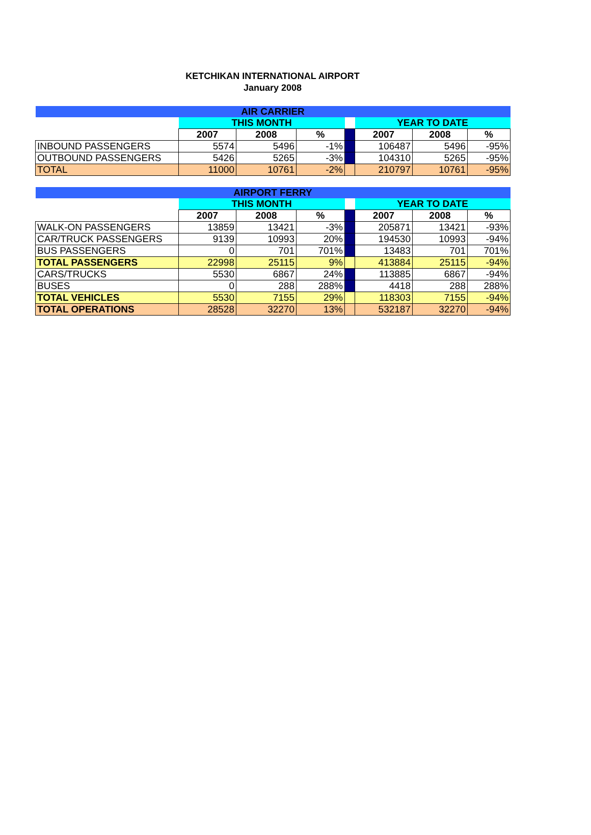KETCHIKAN INTERNATIONAL AIRPORT
January 2008
| AIR CARRIER | | | | | | | |
| --- | --- | --- | --- | --- | --- | --- | --- |
| | THIS MONTH | | | | YEAR TO DATE | | |
| | 2007 | 2008 | % | | 2007 | 2008 | % |
| INBOUND PASSENGERS | 5574 | 5496 | -1% | | 106487 | 5496 | -95% |
| OUTBOUND PASSENGERS | 5426 | 5265 | -3% | | 104310 | 5265 | -95% |
| TOTAL | 11000 | 10761 | -2% | | 210797 | 10761 | -95% |
| AIRPORT FERRY | | | | | | | |
| --- | --- | --- | --- | --- | --- | --- | --- |
| | THIS MONTH | | | | YEAR TO DATE | | |
| | 2007 | 2008 | % | | 2007 | 2008 | % |
| WALK-ON PASSENGERS | 13859 | 13421 | -3% | | 205871 | 13421 | -93% |
| CAR/TRUCK PASSENGERS | 9139 | 10993 | 20% | | 194530 | 10993 | -94% |
| BUS PASSENGERS | 0 | 701 | 701% | | 13483 | 701 | 701% |
| TOTAL PASSENGERS | 22998 | 25115 | 9% | | 413884 | 25115 | -94% |
| CARS/TRUCKS | 5530 | 6867 | 24% | | 113885 | 6867 | -94% |
| BUSES | 0 | 288 | 288% | | 4418 | 288 | 288% |
| TOTAL VEHICLES | 5530 | 7155 | 29% | | 118303 | 7155 | -94% |
| TOTAL OPERATIONS | 28528 | 32270 | 13% | | 532187 | 32270 | -94% |